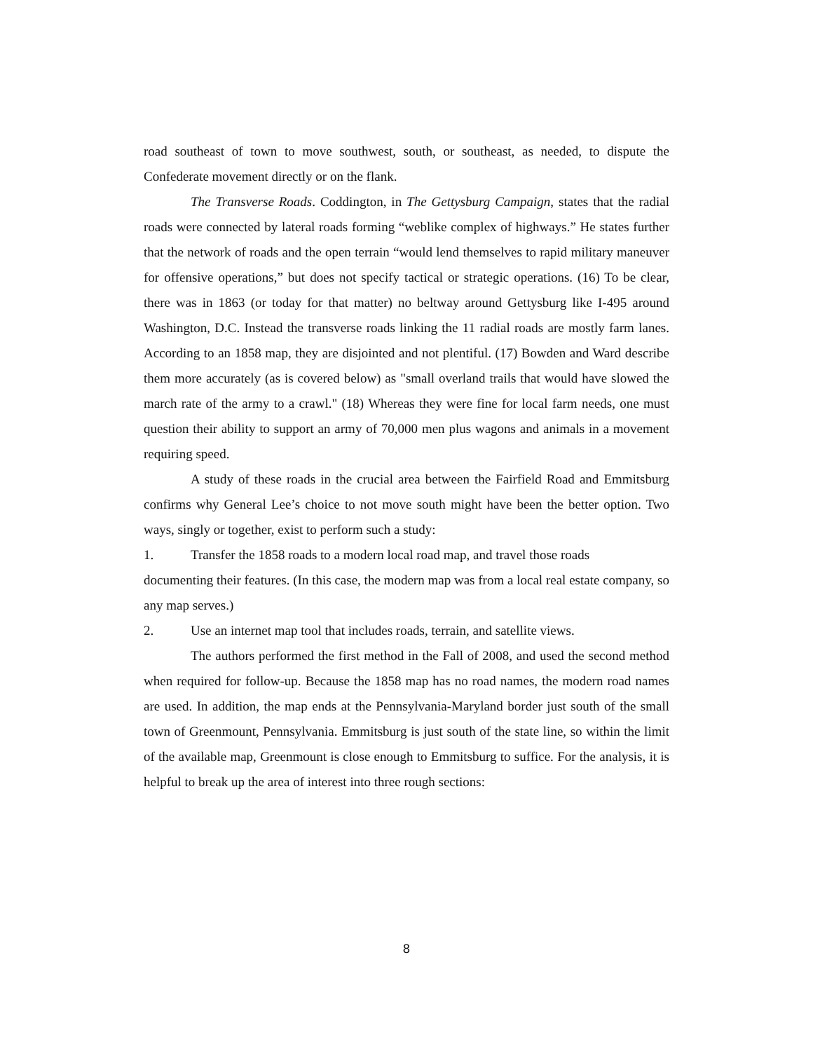road southeast of town to move southwest, south, or southeast, as needed, to dispute the Confederate movement directly or on the flank.
The Transverse Roads. Coddington, in The Gettysburg Campaign, states that the radial roads were connected by lateral roads forming “weblike complex of highways.” He states further that the network of roads and the open terrain “would lend themselves to rapid military maneuver for offensive operations,” but does not specify tactical or strategic operations. (16) To be clear, there was in 1863 (or today for that matter) no beltway around Gettysburg like I-495 around Washington, D.C. Instead the transverse roads linking the 11 radial roads are mostly farm lanes. According to an 1858 map, they are disjointed and not plentiful. (17) Bowden and Ward describe them more accurately (as is covered below) as "small overland trails that would have slowed the march rate of the army to a crawl." (18) Whereas they were fine for local farm needs, one must question their ability to support an army of 70,000 men plus wagons and animals in a movement requiring speed.
A study of these roads in the crucial area between the Fairfield Road and Emmitsburg confirms why General Lee’s choice to not move south might have been the better option. Two ways, singly or together, exist to perform such a study:
1. Transfer the 1858 roads to a modern local road map, and travel those roads
documenting their features. (In this case, the modern map was from a local real estate company, so any map serves.)
2. Use an internet map tool that includes roads, terrain, and satellite views.
The authors performed the first method in the Fall of 2008, and used the second method when required for follow-up. Because the 1858 map has no road names, the modern road names are used. In addition, the map ends at the Pennsylvania-Maryland border just south of the small town of Greenmount, Pennsylvania. Emmitsburg is just south of the state line, so within the limit of the available map, Greenmount is close enough to Emmitsburg to suffice. For the analysis, it is helpful to break up the area of interest into three rough sections:
8